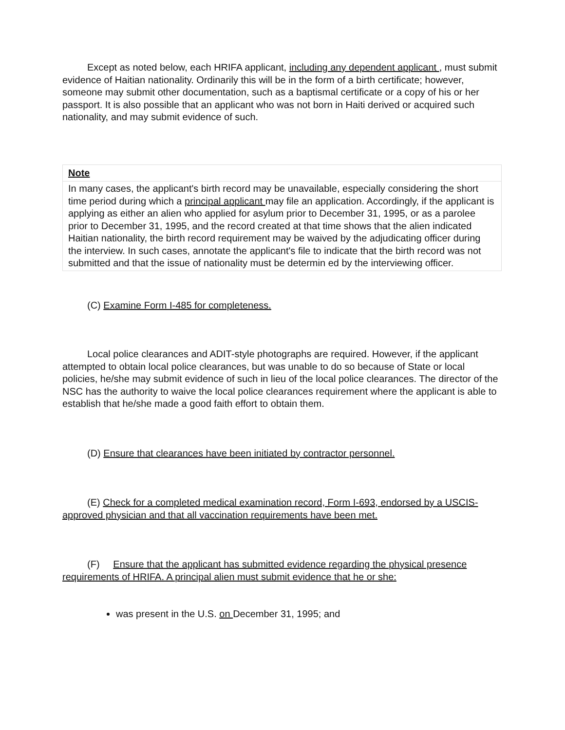Except as noted below, each HRIFA applicant, including any dependent applicant , must submit evidence of Haitian nationality. Ordinarily this will be in the form of a birth certificate; however, someone may submit other documentation, such as a baptismal certificate or a copy of his or her passport. It is also possible that an applicant who was not born in Haiti derived or acquired such nationality, and may submit evidence of such.
Note
In many cases, the applicant's birth record may be unavailable, especially considering the short time period during which a principal applicant may file an application. Accordingly, if the applicant is applying as either an alien who applied for asylum prior to December 31, 1995, or as a parolee prior to December 31, 1995, and the record created at that time shows that the alien indicated Haitian nationality, the birth record requirement may be waived by the adjudicating officer during the interview. In such cases, annotate the applicant's file to indicate that the birth record was not submitted and that the issue of nationality must be determin ed by the interviewing officer.
(C) Examine Form I-485 for completeness.
Local police clearances and ADIT-style photographs are required. However, if the applicant attempted to obtain local police clearances, but was unable to do so because of State or local policies, he/she may submit evidence of such in lieu of the local police clearances. The director of the NSC has the authority to waive the local police clearances requirement where the applicant is able to establish that he/she made a good faith effort to obtain them.
(D) Ensure that clearances have been initiated by contractor personnel.
(E) Check for a completed medical examination record, Form I-693, endorsed by a USCIS-approved physician and that all vaccination requirements have been met.
(F) Ensure that the applicant has submitted evidence regarding the physical presence requirements of HRIFA. A principal alien must submit evidence that he or she:
was present in the U.S. on December 31, 1995; and